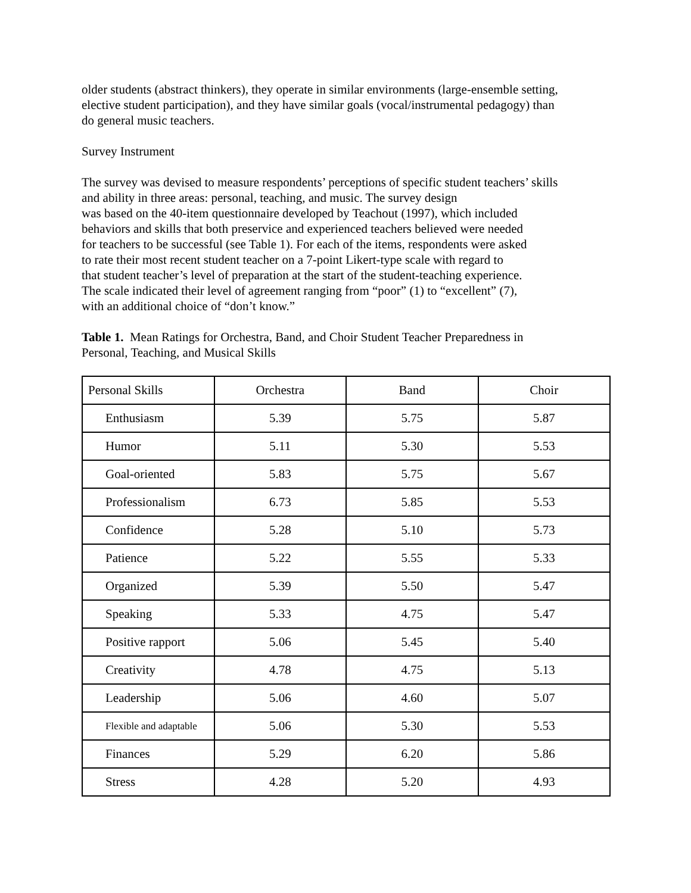older students (abstract thinkers), they operate in similar environments (large-ensemble setting,
elective student participation), and they have similar goals (vocal/instrumental pedagogy) than
do general music teachers.
Survey Instrument
The survey was devised to measure respondents’ perceptions of specific student teachers’ skills
and ability in three areas: personal, teaching, and music. The survey design
was based on the 40-item questionnaire developed by Teachout (1997), which included
behaviors and skills that both preservice and experienced teachers believed were needed
for teachers to be successful (see Table 1). For each of the items, respondents were asked
to rate their most recent student teacher on a 7-point Likert-type scale with regard to
that student teacher’s level of preparation at the start of the student-teaching experience.
The scale indicated their level of agreement ranging from “poor” (1) to “excellent” (7),
with an additional choice of “don’t know.”
Table 1. Mean Ratings for Orchestra, Band, and Choir Student Teacher Preparedness in
Personal, Teaching, and Musical Skills
| Personal Skills | Orchestra | Band | Choir |
| Enthusiasm | 5.39 | 5.75 | 5.87 |
| Humor | 5.11 | 5.30 | 5.53 |
| Goal-oriented | 5.83 | 5.75 | 5.67 |
| Professionalism | 6.73 | 5.85 | 5.53 |
| Confidence | 5.28 | 5.10 | 5.73 |
| Patience | 5.22 | 5.55 | 5.33 |
| Organized | 5.39 | 5.50 | 5.47 |
| Speaking | 5.33 | 4.75 | 5.47 |
| Positive rapport | 5.06 | 5.45 | 5.40 |
| Creativity | 4.78 | 4.75 | 5.13 |
| Leadership | 5.06 | 4.60 | 5.07 |
| Flexible and adaptable | 5.06 | 5.30 | 5.53 |
| Finances | 5.29 | 6.20 | 5.86 |
| Stress | 4.28 | 5.20 | 4.93 |